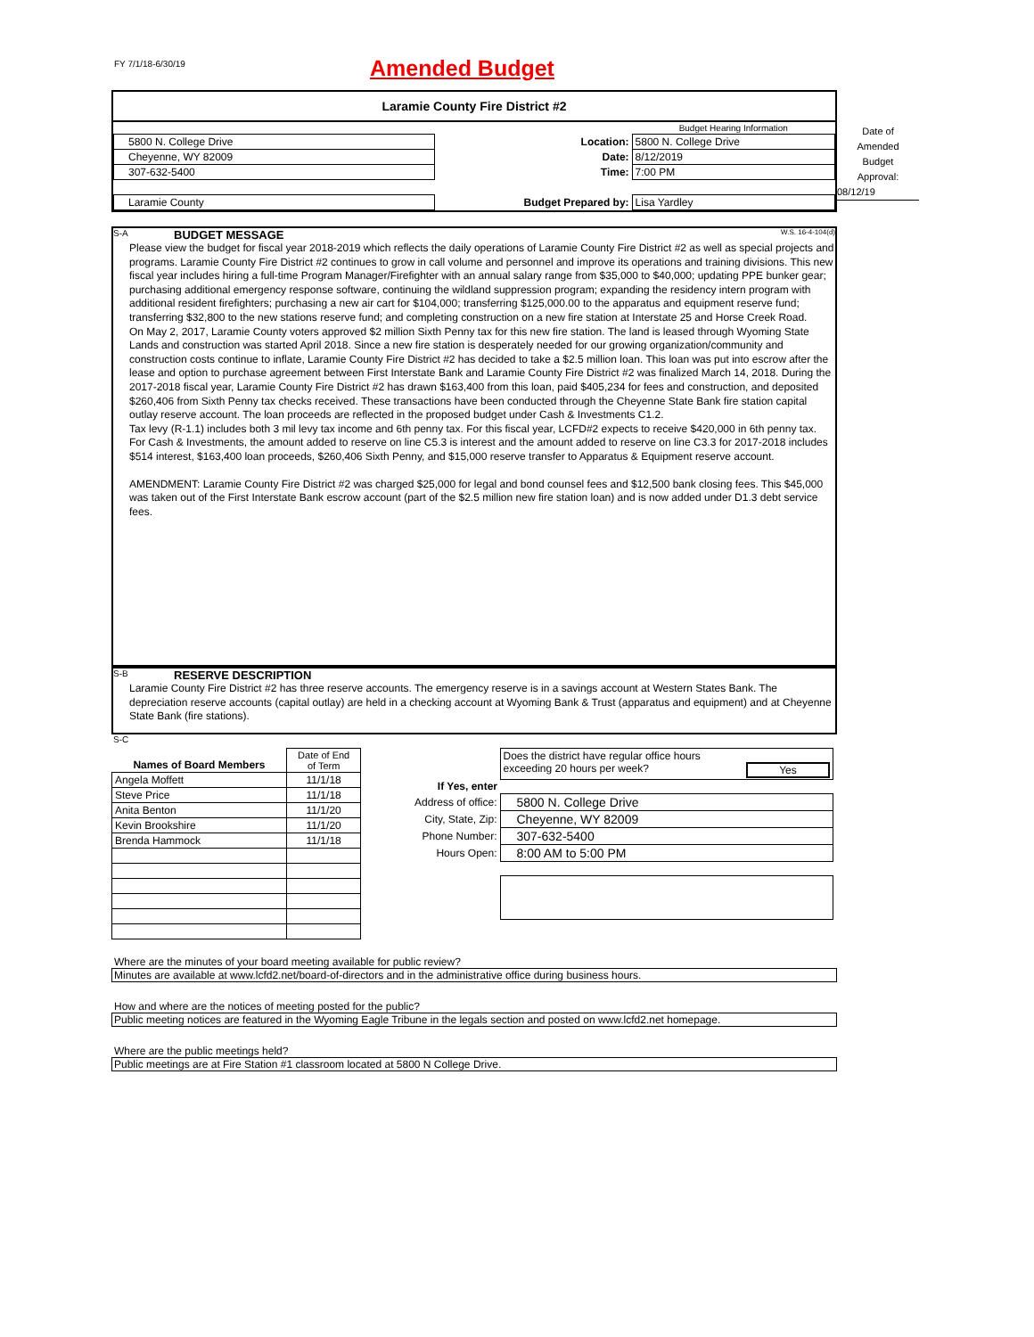FY 7/1/18-6/30/19
Amended Budget
Laramie County Fire District #2
| | | Budget Hearing Information |
| 5800 N. College Drive | Location: | 5800 N. College Drive |
| Cheyenne, WY 82009 | Date: | 8/12/2019 |
| 307-632-5400 | Time: | 7:00 PM |
| Laramie County | Budget Prepared by: | Lisa Yardley |
Date of
Amended
Budget
Approval:
08/12/19
S-A BUDGET MESSAGE W.S. 16-4-104(d)
Please view the budget for fiscal year 2018-2019 which reflects the daily operations of Laramie County Fire District #2 as well as special projects and programs. Laramie County Fire District #2 continues to grow in call volume and personnel and improve its operations and training divisions. This new fiscal year includes hiring a full-time Program Manager/Firefighter with an annual salary range from $35,000 to $40,000; updating PPE bunker gear; purchasing additional emergency response software, continuing the wildland suppression program; expanding the residency intern program with additional resident firefighters; purchasing a new air cart for $104,000; transferring $125,000.00 to the apparatus and equipment reserve fund; transferring $32,800 to the new stations reserve fund; and completing construction on a new fire station at Interstate 25 and Horse Creek Road.
On May 2, 2017, Laramie County voters approved $2 million Sixth Penny tax for this new fire station. The land is leased through Wyoming State Lands and construction was started April 2018. Since a new fire station is desperately needed for our growing organization/community and construction costs continue to inflate, Laramie County Fire District #2 has decided to take a $2.5 million loan. This loan was put into escrow after the lease and option to purchase agreement between First Interstate Bank and Laramie County Fire District #2 was finalized March 14, 2018. During the 2017-2018 fiscal year, Laramie County Fire District #2 has drawn $163,400 from this loan, paid $405,234 for fees and construction, and deposited $260,406 from Sixth Penny tax checks received. These transactions have been conducted through the Cheyenne State Bank fire station capital outlay reserve account. The loan proceeds are reflected in the proposed budget under Cash & Investments C1.2.
Tax levy (R-1.1) includes both 3 mil levy tax income and 6th penny tax. For this fiscal year, LCFD#2 expects to receive $420,000 in 6th penny tax. For Cash & Investments, the amount added to reserve on line C5.3 is interest and the amount added to reserve on line C3.3 for 2017-2018 includes $514 interest, $163,400 loan proceeds, $260,406 Sixth Penny, and $15,000 reserve transfer to Apparatus & Equipment reserve account.
AMENDMENT: Laramie County Fire District #2 was charged $25,000 for legal and bond counsel fees and $12,500 bank closing fees. This $45,000 was taken out of the First Interstate Bank escrow account (part of the $2.5 million new fire station loan) and is now added under D1.3 debt service fees.
S-B RESERVE DESCRIPTION
Laramie County Fire District #2 has three reserve accounts. The emergency reserve is in a savings account at Western States Bank. The depreciation reserve accounts (capital outlay) are held in a checking account at Wyoming Bank & Trust (apparatus and equipment) and at Cheyenne State Bank (fire stations).
S-C
| Names of Board Members | Date of End of Term |
| Angela Moffett | 11/1/18 |
| Steve Price | 11/1/18 |
| Anita Benton | 11/1/20 |
| Kevin Brookshire | 11/1/20 |
| Brenda Hammock | 11/1/18 |
| | Does the district have regular office hours exceeding 20 hours per week? Yes |
| If Yes, enter | |
| Address of office: | 5800 N. College Drive |
| City, State, Zip: | Cheyenne, WY 82009 |
| Phone Number: | 307-632-5400 |
| Hours Open: | 8:00 AM to 5:00 PM |
Where are the minutes of your board meeting available for public review?
Minutes are available at www.lcfd2.net/board-of-directors and in the administrative office during business hours.
How and where are the notices of meeting posted for the public?
Public meeting notices are featured in the Wyoming Eagle Tribune in the legals section and posted on www.lcfd2.net homepage.
Where are the public meetings held?
Public meetings are at Fire Station #1 classroom located at 5800 N College Drive.